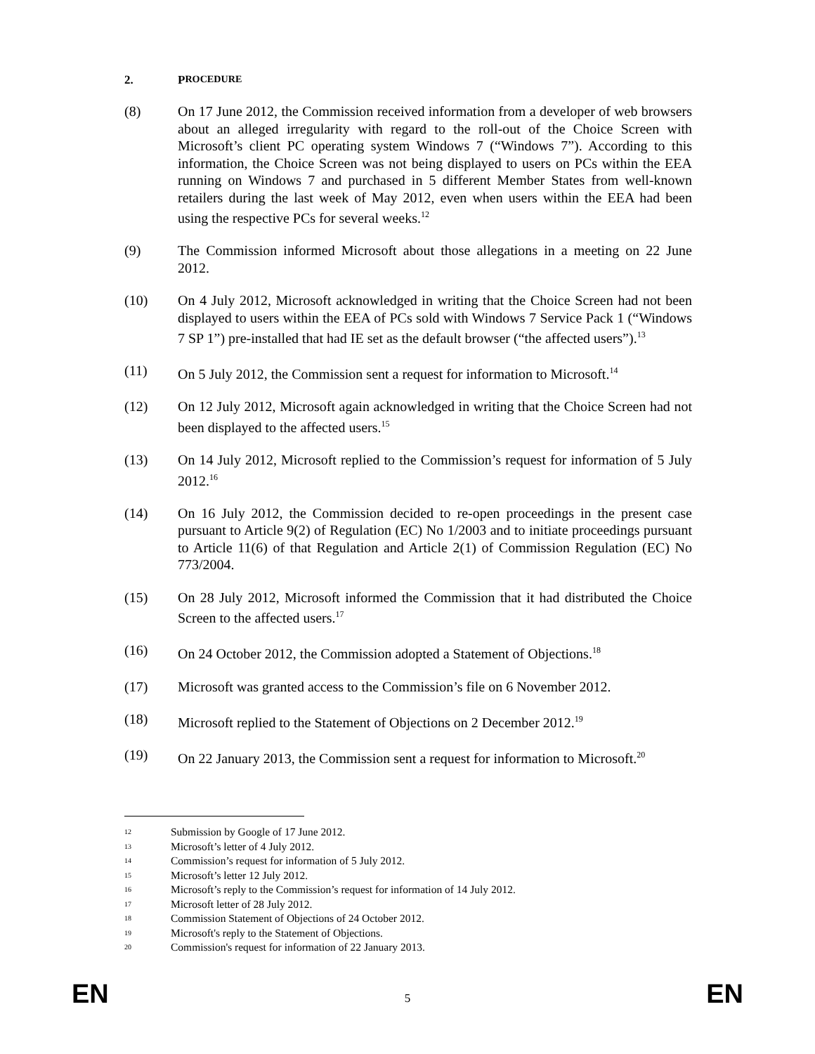2. P ROCEDURE
(8) On 17 June 2012, the Commission received information from a developer of web browsers about an alleged irregularity with regard to the roll-out of the Choice Screen with Microsoft’s client PC operating system Windows 7 (“Windows 7”). According to this information, the Choice Screen was not being displayed to users on PCs within the EEA running on Windows 7 and purchased in 5 different Member States from well-known retailers during the last week of May 2012, even when users within the EEA had been using the respective PCs for several weeks.<sup>12</sup>
(9) The Commission informed Microsoft about those allegations in a meeting on 22 June 2012.
(10) On 4 July 2012, Microsoft acknowledged in writing that the Choice Screen had not been displayed to users within the EEA of PCs sold with Windows 7 Service Pack 1 (“Windows 7 SP 1”) pre-installed that had IE set as the default browser (“the affected users”).<sup>13</sup>
(11) On 5 July 2012, the Commission sent a request for information to Microsoft.<sup>14</sup>
(12) On 12 July 2012, Microsoft again acknowledged in writing that the Choice Screen had not been displayed to the affected users.<sup>15</sup>
(13) On 14 July 2012, Microsoft replied to the Commission’s request for information of 5 July 2012.<sup>16</sup>
(14) On 16 July 2012, the Commission decided to re-open proceedings in the present case pursuant to Article 9(2) of Regulation (EC) No 1/2003 and to initiate proceedings pursuant to Article 11(6) of that Regulation and Article 2(1) of Commission Regulation (EC) No 773/2004.
(15) On 28 July 2012, Microsoft informed the Commission that it had distributed the Choice Screen to the affected users.<sup>17</sup>
(16) On 24 October 2012, the Commission adopted a Statement of Objections.<sup>18</sup>
(17) Microsoft was granted access to the Commission’s file on 6 November 2012.
(18) Microsoft replied to the Statement of Objections on 2 December 2012.<sup>19</sup>
(19) On 22 January 2013, the Commission sent a request for information to Microsoft.<sup>20</sup>
12 Submission by Google of 17 June 2012.
13 Microsoft’s letter of 4 July 2012.
14 Commission’s request for information of 5 July 2012.
15 Microsoft’s letter 12 July 2012.
16 Microsoft’s reply to the Commission’s request for information of 14 July 2012.
17 Microsoft letter of 28 July 2012.
18 Commission Statement of Objections of 24 October 2012.
19 Microsoft's reply to the Statement of Objections.
20 Commission's request for information of 22 January 2013.
EN 5 EN